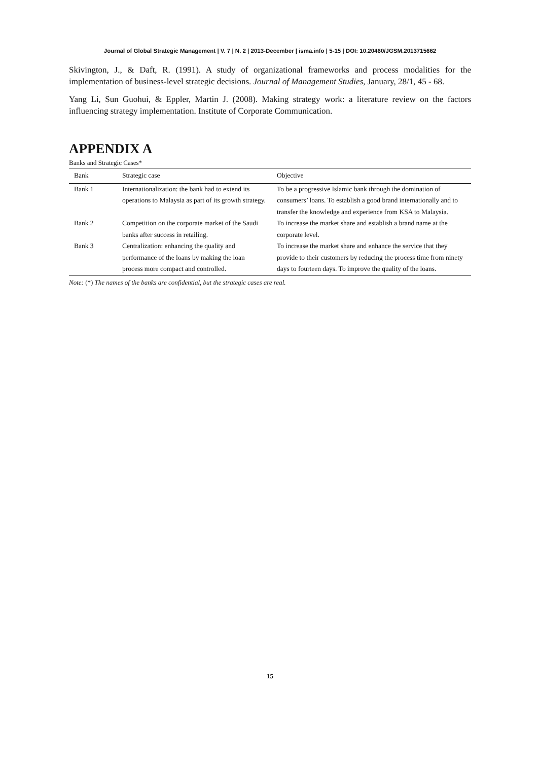Journal of Global Strategic Management | V. 7 | N. 2 | 2013-December | isma.info | 5-15 | DOI: 10.20460/JGSM.2013715662
Skivington, J., & Daft, R. (1991). A study of organizational frameworks and process modalities for the implementation of business-level strategic decisions. Journal of Management Studies, January, 28/1, 45 - 68.
Yang Li, Sun Guohui, & Eppler, Martin J. (2008). Making strategy work: a literature review on the factors influencing strategy implementation. Institute of Corporate Communication.
APPENDIX A
Banks and Strategic Cases*
| Bank | Strategic case | Objective |
| --- | --- | --- |
| Bank 1 | Internationalization: the bank had to extend its operations to Malaysia as part of its growth strategy. | To be a progressive Islamic bank through the domination of consumers’ loans. To establish a good brand internationally and to transfer the knowledge and experience from KSA to Malaysia. |
| Bank 2 | Competition on the corporate market of the Saudi banks after success in retailing. | To increase the market share and establish a brand name at the corporate level. |
| Bank 3 | Centralization: enhancing the quality and performance of the loans by making the loan process more compact and controlled. | To increase the market share and enhance the service that they provide to their customers by reducing the process time from ninety days to fourteen days. To improve the quality of the loans. |
Note: (*) The names of the banks are confidential, but the strategic cases are real.
15